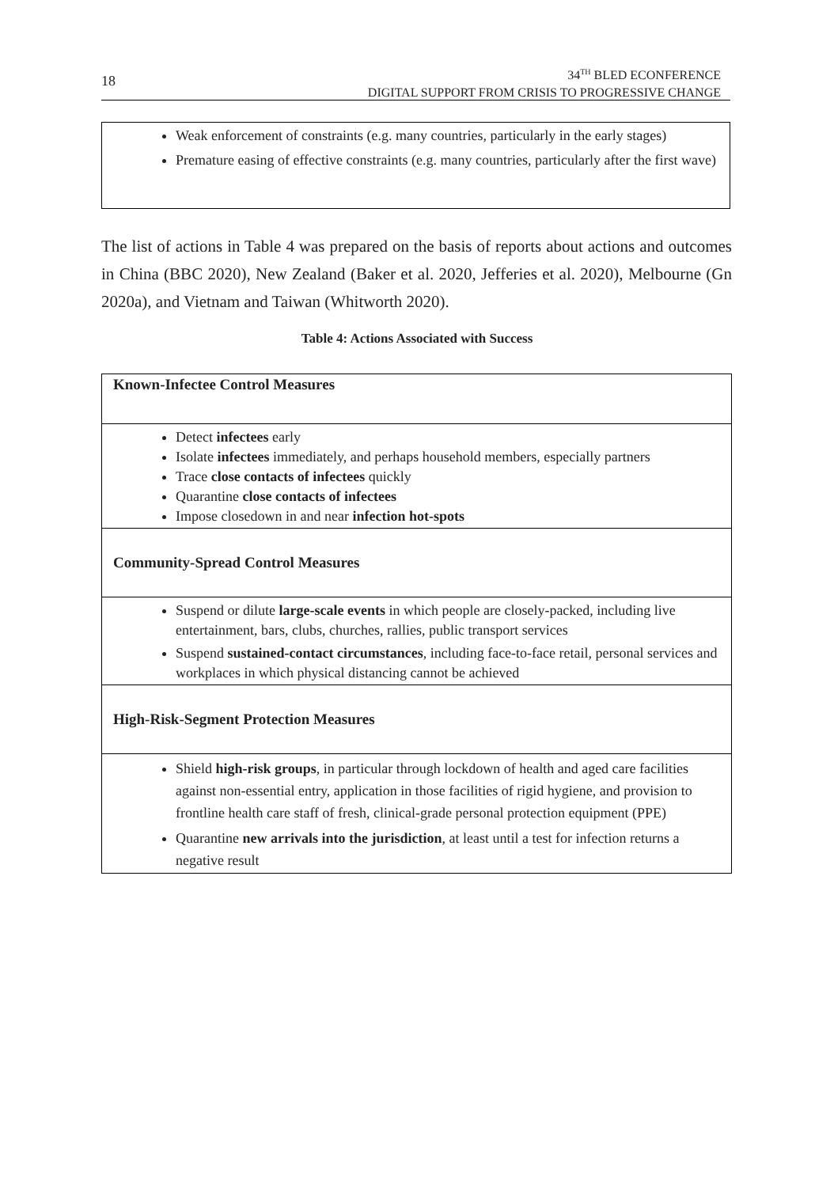18
34<sup>TH</sup> BLED ECONFERENCE
DIGITAL SUPPORT FROM CRISIS TO PROGRESSIVE CHANGE
Weak enforcement of constraints (e.g. many countries, particularly in the early stages)
Premature easing of effective constraints (e.g. many countries, particularly after the first wave)
The list of actions in Table 4 was prepared on the basis of reports about actions and outcomes in China (BBC 2020), New Zealand (Baker et al. 2020, Jefferies et al. 2020), Melbourne (Gn 2020a), and Vietnam and Taiwan (Whitworth 2020).
Table 4: Actions Associated with Success
| Known-Infectee Control Measures |
| --- |
| Detect infectees early Isolate infectees immediately, and perhaps household members, especially partners Trace close contacts of infectees quickly Quarantine close contacts of infectees Impose closedown in and near infection hot-spots |
| Community-Spread Control Measures |
| Suspend or dilute large-scale events in which people are closely-packed, including live entertainment, bars, clubs, churches, rallies, public transport services Suspend sustained-contact circumstances , including face-to-face retail, personal services and workplaces in which physical distancing cannot be achieved |
| High-Risk-Segment Protection Measures |
| Shield high-risk groups , in particular through lockdown of health and aged care facilities against non-essential entry, application in those facilities of rigid hygiene, and provision to frontline health care staff of fresh, clinical-grade personal protection equipment (PPE) Quarantine new arrivals into the jurisdiction , at least until a test for infection returns a negative result |